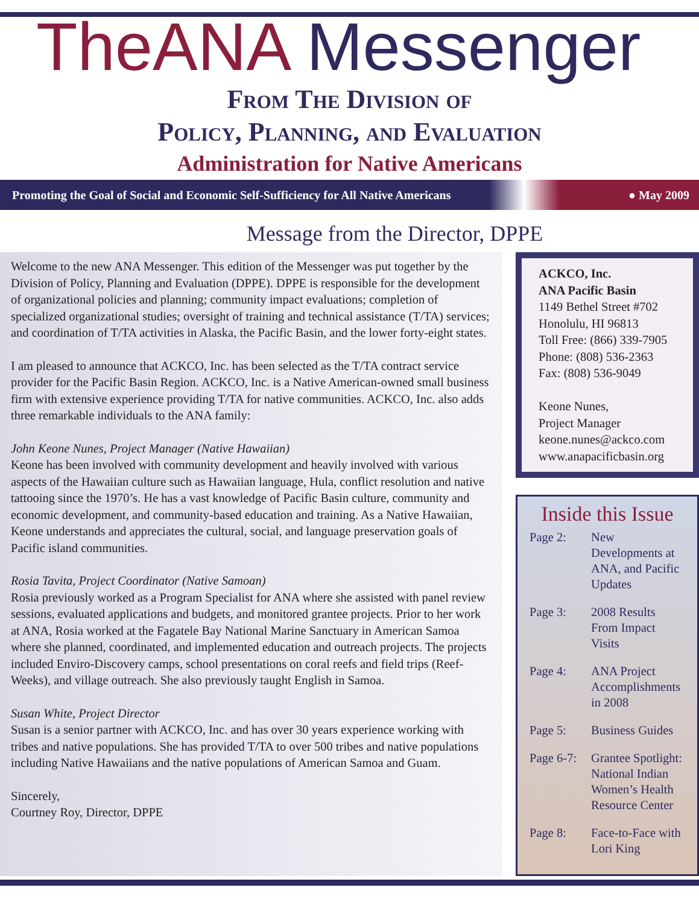TheANA Messenger
From The Division of
Policy, Planning, and Evaluation
Administration for Native Americans
Promoting the Goal of Social and Economic Self-Sufficiency for All Native Americans ● May 2009
Message from the Director, DPPE
Welcome to the new ANA Messenger. This edition of the Messenger was put together by the Division of Policy, Planning and Evaluation (DPPE). DPPE is responsible for the development of organizational policies and planning; community impact evaluations; completion of specialized organizational studies; oversight of training and technical assistance (T/TA) services; and coordination of T/TA activities in Alaska, the Pacific Basin, and the lower forty-eight states.
I am pleased to announce that ACKCO, Inc. has been selected as the T/TA contract service provider for the Pacific Basin Region. ACKCO, Inc. is a Native American-owned small business firm with extensive experience providing T/TA for native communities. ACKCO, Inc. also adds three remarkable individuals to the ANA family:
John Keone Nunes, Project Manager (Native Hawaiian)
Keone has been involved with community development and heavily involved with various aspects of the Hawaiian culture such as Hawaiian language, Hula, conflict resolution and native tattooing since the 1970’s. He has a vast knowledge of Pacific Basin culture, community and economic development, and community-based education and training. As a Native Hawaiian, Keone understands and appreciates the cultural, social, and language preservation goals of Pacific island communities.
Rosia Tavita, Project Coordinator (Native Samoan)
Rosia previously worked as a Program Specialist for ANA where she assisted with panel review sessions, evaluated applications and budgets, and monitored grantee projects. Prior to her work at ANA, Rosia worked at the Fagatele Bay National Marine Sanctuary in American Samoa where she planned, coordinated, and implemented education and outreach projects. The projects included Enviro-Discovery camps, school presentations on coral reefs and field trips (Reef-Weeks), and village outreach. She also previously taught English in Samoa.
Susan White, Project Director
Susan is a senior partner with ACKCO, Inc. and has over 30 years experience working with tribes and native populations. She has provided T/TA to over 500 tribes and native populations including Native Hawaiians and the native populations of American Samoa and Guam.
Sincerely,
Courtney Roy, Director, DPPE
ACKCO, Inc.
ANA Pacific Basin
1149 Bethel Street #702
Honolulu, HI 96813
Toll Free: (866) 339-7905
Phone: (808) 536-2363
Fax: (808) 536-9049
Keone Nunes,
Project Manager
keone.nunes@ackco.com
www.anapacificbasin.org
Inside this Issue
| Page 2: | New Developments at ANA, and Pacific Updates |
| Page 3: | 2008 Results From Impact Visits |
| Page 4: | ANA Project Accomplishments in 2008 |
| Page 5: | Business Guides |
| Page 6-7: | Grantee Spotlight: National Indian Women’s Health Resource Center |
| Page 8: | Face-to-Face with Lori King |